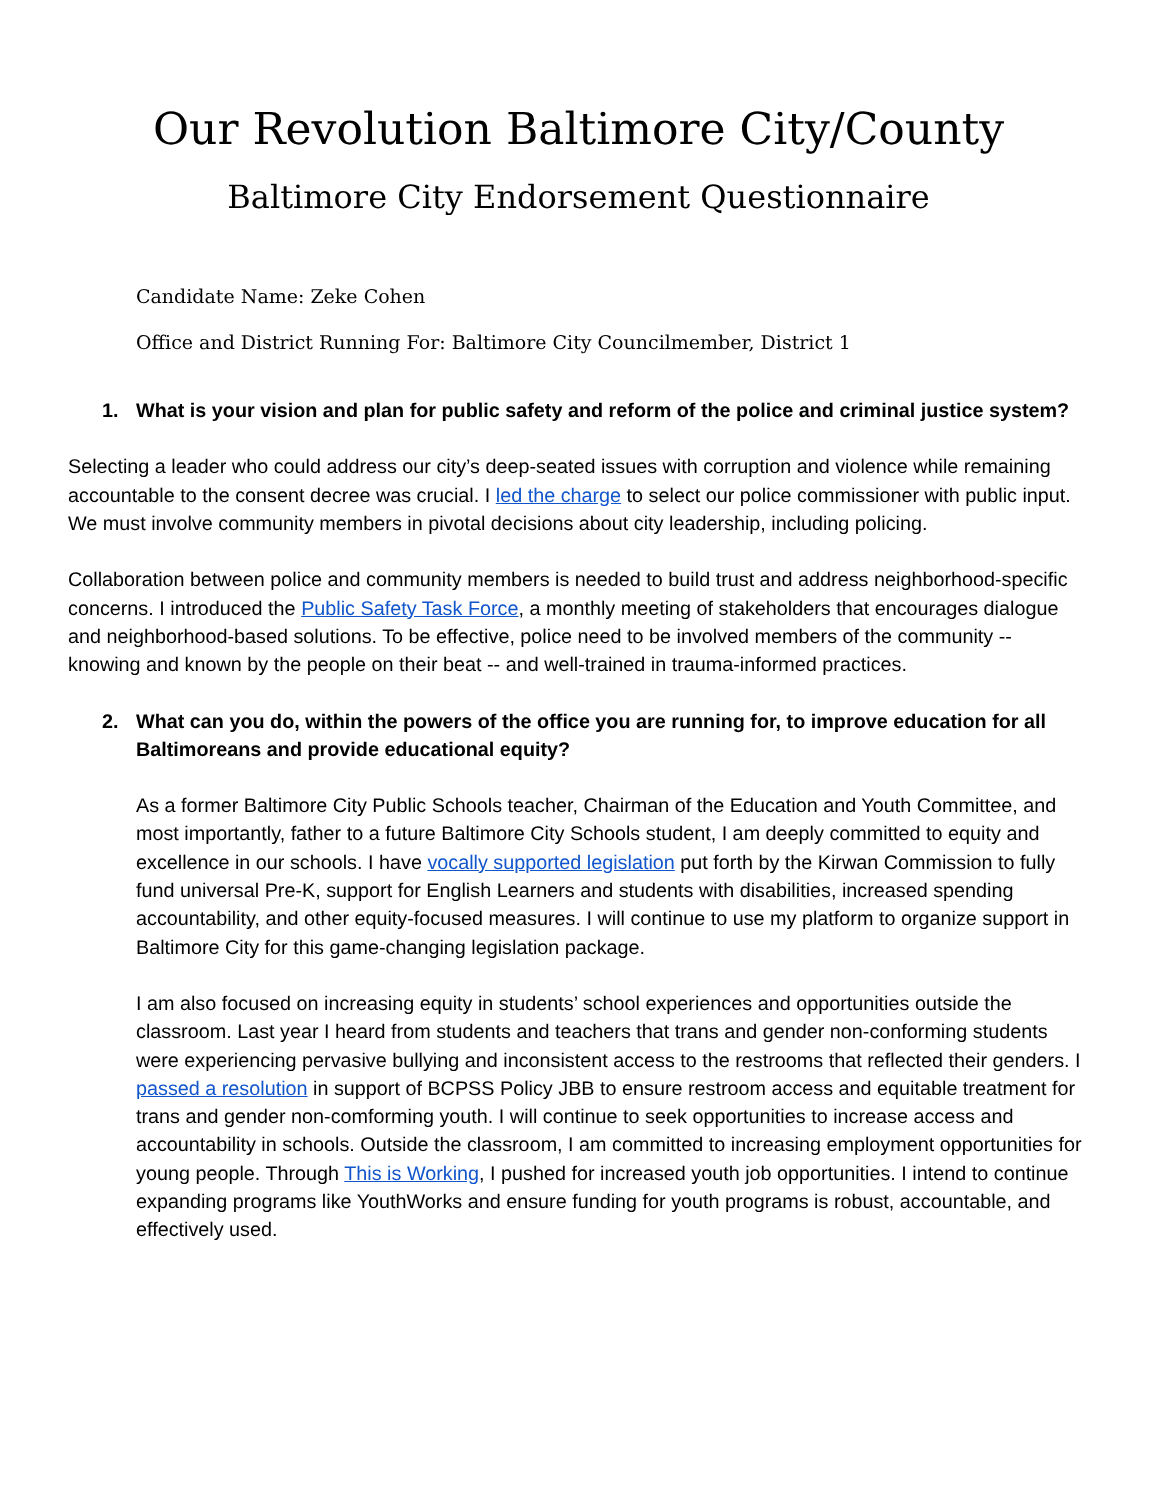Our Revolution Baltimore City/County
Baltimore City Endorsement Questionnaire
Candidate Name: Zeke Cohen
Office and District Running For: Baltimore City Councilmember, District 1
1. What is your vision and plan for public safety and reform of the police and criminal justice system?
Selecting a leader who could address our city’s deep-seated issues with corruption and violence while remaining accountable to the consent decree was crucial. I led the charge to select our police commissioner with public input. We must involve community members in pivotal decisions about city leadership, including policing.
Collaboration between police and community members is needed to build trust and address neighborhood-specific concerns. I introduced the Public Safety Task Force, a monthly meeting of stakeholders that encourages dialogue and neighborhood-based solutions. To be effective, police need to be involved members of the community -- knowing and known by the people on their beat -- and well-trained in trauma-informed practices.
2. What can you do, within the powers of the office you are running for, to improve education for all Baltimoreans and provide educational equity?
As a former Baltimore City Public Schools teacher, Chairman of the Education and Youth Committee, and most importantly, father to a future Baltimore City Schools student, I am deeply committed to equity and excellence in our schools. I have vocally supported legislation put forth by the Kirwan Commission to fully fund universal Pre-K, support for English Learners and students with disabilities, increased spending accountability, and other equity-focused measures. I will continue to use my platform to organize support in Baltimore City for this game-changing legislation package.
I am also focused on increasing equity in students’ school experiences and opportunities outside the classroom. Last year I heard from students and teachers that trans and gender non-conforming students were experiencing pervasive bullying and inconsistent access to the restrooms that reflected their genders. I passed a resolution in support of BCPSS Policy JBB to ensure restroom access and equitable treatment for trans and gender non-comforming youth. I will continue to seek opportunities to increase access and accountability in schools. Outside the classroom, I am committed to increasing employment opportunities for young people. Through This is Working, I pushed for increased youth job opportunities. I intend to continue expanding programs like YouthWorks and ensure funding for youth programs is robust, accountable, and effectively used.